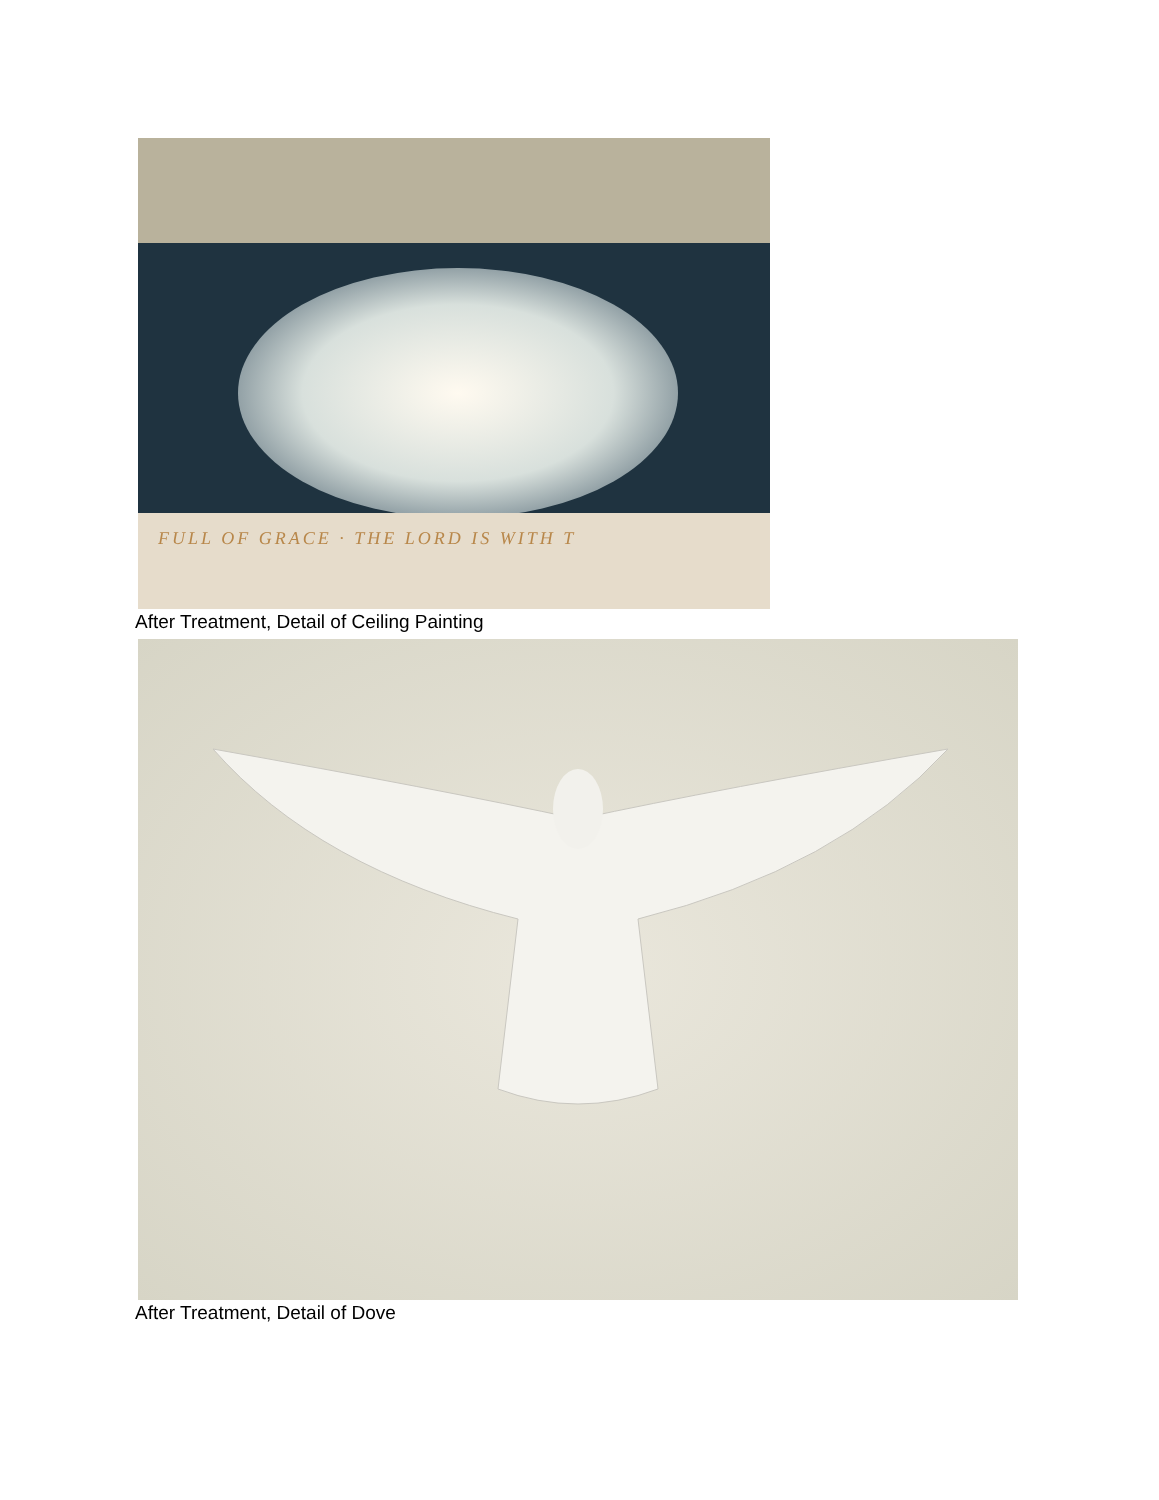FULL OF GRACE · THE LORD IS WITH T
After Treatment, Detail of Ceiling Painting
After Treatment, Detail of Dove